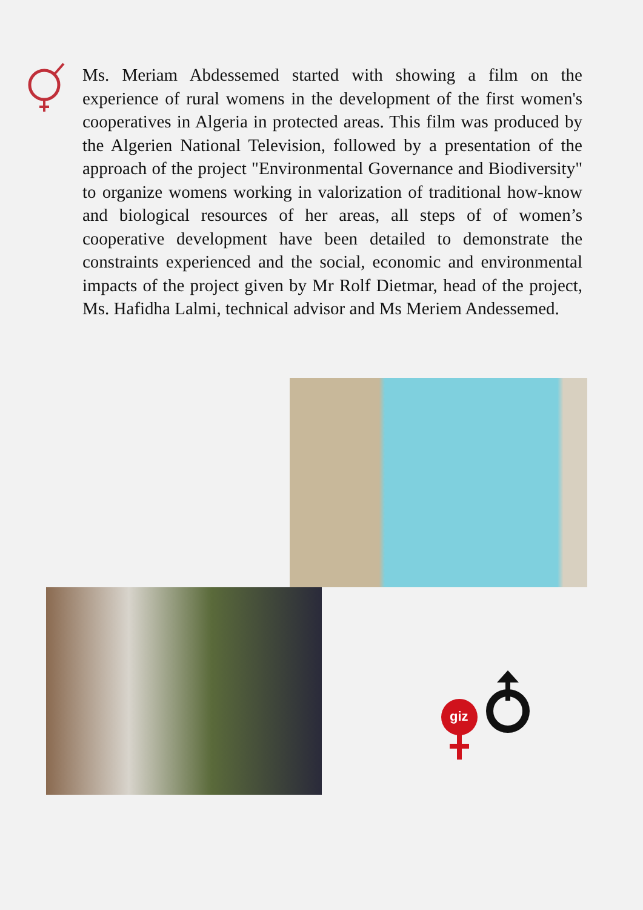Ms. Meriam Abdessemed started with showing a film on the experience of rural womens in the development of the first women's cooperatives in Algeria in protected areas. This film was produced by the Algerien National Television, followed by a presentation of the approach of the project "Environmental Governance and Biodiversity" to organize womens working in valorization of traditional how-know and biological resources of her areas, all steps of of women’s cooperative development have been detailed to demonstrate the constraints experienced and the social, economic and environmental impacts of the project given by Mr Rolf Dietmar, head of the project, Ms. Hafidha Lalmi, technical advisor and Ms Meriem Andessemed.
giz